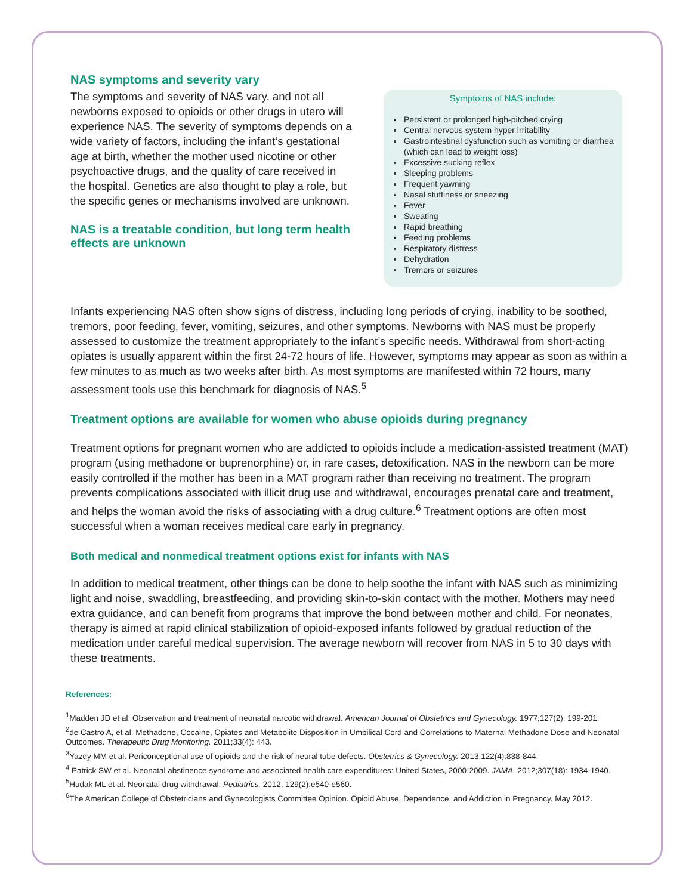NAS symptoms and severity vary
The symptoms and severity of NAS vary, and not all newborns exposed to opioids or other drugs in utero will experience NAS. The severity of symptoms depends on a wide variety of factors, including the infant’s gestational age at birth, whether the mother used nicotine or other psychoactive drugs, and the quality of care received in the hospital. Genetics are also thought to play a role, but the specific genes or mechanisms involved are unknown.
NAS is a treatable condition, but long term health effects are unknown
Symptoms of NAS include:
Persistent or prolonged high-pitched crying
Central nervous system hyper irritability
Gastrointestinal dysfunction such as vomiting or diarrhea (which can lead to weight loss)
Excessive sucking reflex
Sleeping problems
Frequent yawning
Nasal stuffiness or sneezing
Fever
Sweating
Rapid breathing
Feeding problems
Respiratory distress
Dehydration
Tremors or seizures
Infants experiencing NAS often show signs of distress, including long periods of crying, inability to be soothed, tremors, poor feeding, fever, vomiting, seizures, and other symptoms. Newborns with NAS must be properly assessed to customize the treatment appropriately to the infant’s specific needs. Withdrawal from short-acting opiates is usually apparent within the first 24-72 hours of life. However, symptoms may appear as soon as within a few minutes to as much as two weeks after birth. As most symptoms are manifested within 72 hours, many assessment tools use this benchmark for diagnosis of NAS.<sup>5</sup>
Treatment options are available for women who abuse opioids during pregnancy
Treatment options for pregnant women who are addicted to opioids include a medication-assisted treatment (MAT) program (using methadone or buprenorphine) or, in rare cases, detoxification. NAS in the newborn can be more easily controlled if the mother has been in a MAT program rather than receiving no treatment. The program prevents complications associated with illicit drug use and withdrawal, encourages prenatal care and treatment, and helps the woman avoid the risks of associating with a drug culture.<sup>6</sup> Treatment options are often most successful when a woman receives medical care early in pregnancy.
Both medical and nonmedical treatment options exist for infants with NAS
In addition to medical treatment, other things can be done to help soothe the infant with NAS such as minimizing light and noise, swaddling, breastfeeding, and providing skin-to-skin contact with the mother. Mothers may need extra guidance, and can benefit from programs that improve the bond between mother and child. For neonates, therapy is aimed at rapid clinical stabilization of opioid-exposed infants followed by gradual reduction of the medication under careful medical supervision. The average newborn will recover from NAS in 5 to 30 days with these treatments.
References:
<sup>1</sup> Madden JD et al. Observation and treatment of neonatal narcotic withdrawal. American Journal of Obstetrics and Gynecology. 1977;127(2): 199-201.
<sup>2</sup> de Castro A, et al. Methadone, Cocaine, Opiates and Metabolite Disposition in Umbilical Cord and Correlations to Maternal Methadone Dose and Neonatal Outcomes. Therapeutic Drug Monitoring. 2011;33(4): 443.
<sup>3</sup> Yazdy MM et al. Periconceptional use of opioids and the risk of neural tube defects. Obstetrics & Gynecology. 2013;122(4):838-844.
<sup>4</sup> Patrick SW et al. Neonatal abstinence syndrome and associated health care expenditures: United States, 2000-2009. JAMA. 2012;307(18): 1934-1940.
<sup>5</sup> Hudak ML et al. Neonatal drug withdrawal. Pediatrics. 2012; 129(2):e540-e560.
<sup>6</sup> The American College of Obstetricians and Gynecologists Committee Opinion. Opioid Abuse, Dependence, and Addiction in Pregnancy. May 2012.